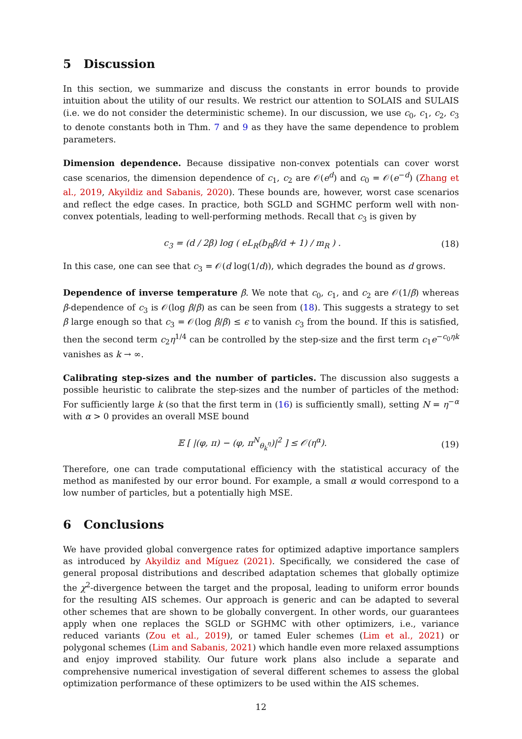5 Discussion
In this section, we summarize and discuss the constants in error bounds to provide intuition about the utility of our results. We restrict our attention to SOLAIS and SULAIS (i.e. we do not consider the deterministic scheme). In our discussion, we use c<sub>0</sub>, c<sub>1</sub>, c<sub>2</sub>, c<sub>3</sub> to denote constants both in Thm. 7 and 9 as they have the same dependence to problem parameters.
Dimension dependence. Because dissipative non-convex potentials can cover worst case scenarios, the dimension dependence of c<sub>1</sub>, c<sub>2</sub> are 𝒪(e<sup>d</sup>) and c<sub>0</sub> = 𝒪(e<sup>−d</sup>) (Zhang et al., 2019, Akyildiz and Sabanis, 2020). These bounds are, however, worst case scenarios and reflect the edge cases. In practice, both SGLD and SGHMC perform well with non-convex potentials, leading to well-performing methods. Recall that c<sub>3</sub> is given by
c<sub>3</sub> = (d / 2β) log ( eL<sub>R</sub>(b<sub>R</sub>β/d + 1) / m<sub>R</sub> ) . (18)
In this case, one can see that c<sub>3</sub> = 𝒪(d log(1/d)), which degrades the bound as d grows.
Dependence of inverse temperature β. We note that c<sub>0</sub>, c<sub>1</sub>, and c<sub>2</sub> are 𝒪(1/β) whereas β-dependence of c<sub>3</sub> is 𝒪(log β/β) as can be seen from (18). This suggests a strategy to set β large enough so that c<sub>3</sub> = 𝒪(log β/β) ≤ ϵ to vanish c<sub>3</sub> from the bound. If this is satisfied, then the second term c<sub>2</sub>η<sup>1/4</sup> can be controlled by the step-size and the first term c<sub>1</sub>e<sup>−c<sub>0</sub>ηk</sup> vanishes as k → ∞.
Calibrating step-sizes and the number of particles. The discussion also suggests a possible heuristic to calibrate the step-sizes and the number of particles of the method: For sufficiently large k (so that the first term in (16) is sufficiently small), setting N = η<sup>−α</sup> with α > 0 provides an overall MSE bound
𝔼 [ |(φ, π) − (φ, π<sup>N</sup><sub>θ<sub>k</sub><sup>η</sup></sub>)|<sup>2</sup> ] ≤ 𝒪(η<sup>α</sup>). (19)
Therefore, one can trade computational efficiency with the statistical accuracy of the method as manifested by our error bound. For example, a small α would correspond to a low number of particles, but a potentially high MSE.
6 Conclusions
We have provided global convergence rates for optimized adaptive importance samplers as introduced by Akyildiz and Míguez (2021). Specifically, we considered the case of general proposal distributions and described adaptation schemes that globally optimize the χ<sup>2</sup>-divergence between the target and the proposal, leading to uniform error bounds for the resulting AIS schemes. Our approach is generic and can be adapted to several other schemes that are shown to be globally convergent. In other words, our guarantees apply when one replaces the SGLD or SGHMC with other optimizers, i.e., variance reduced variants (Zou et al., 2019), or tamed Euler schemes (Lim et al., 2021) or polygonal schemes (Lim and Sabanis, 2021) which handle even more relaxed assumptions and enjoy improved stability. Our future work plans also include a separate and comprehensive numerical investigation of several different schemes to assess the global optimization performance of these optimizers to be used within the AIS schemes.
12